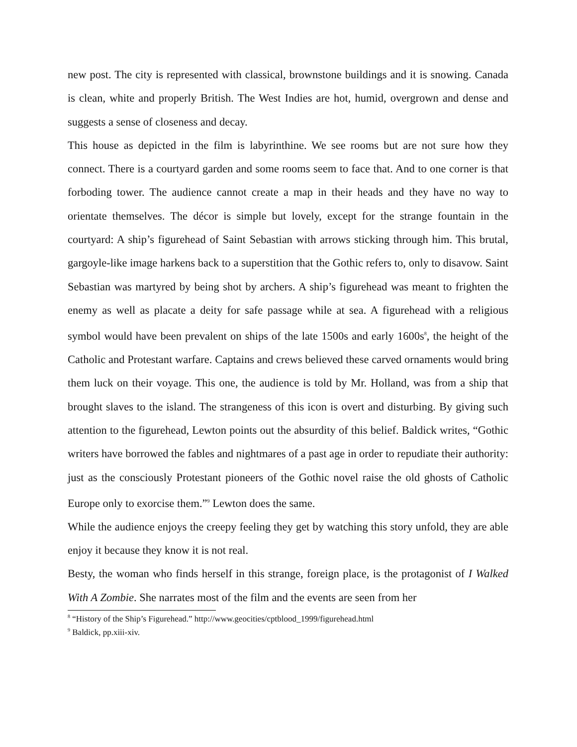new post. The city is represented with classical, brownstone buildings and it is snowing. Canada is clean, white and properly British. The West Indies are hot, humid, overgrown and dense and suggests a sense of closeness and decay.
This house as depicted in the film is labyrinthine. We see rooms but are not sure how they connect. There is a courtyard garden and some rooms seem to face that. And to one corner is that forboding tower. The audience cannot create a map in their heads and they have no way to orientate themselves. The décor is simple but lovely, except for the strange fountain in the courtyard: A ship’s figurehead of Saint Sebastian with arrows sticking through him. This brutal, gargoyle-like image harkens back to a superstition that the Gothic refers to, only to disavow. Saint Sebastian was martyred by being shot by archers. A ship’s figurehead was meant to frighten the enemy as well as placate a deity for safe passage while at sea. A figurehead with a religious symbol would have been prevalent on ships of the late 1500s and early 1600s<sup>8</sup>, the height of the Catholic and Protestant warfare. Captains and crews believed these carved ornaments would bring them luck on their voyage. This one, the audience is told by Mr. Holland, was from a ship that brought slaves to the island. The strangeness of this icon is overt and disturbing. By giving such attention to the figurehead, Lewton points out the absurdity of this belief. Baldick writes, “Gothic writers have borrowed the fables and nightmares of a past age in order to repudiate their authority: just as the consciously Protestant pioneers of the Gothic novel raise the old ghosts of Catholic Europe only to exorcise them.”<sup>9</sup> Lewton does the same.
While the audience enjoys the creepy feeling they get by watching this story unfold, they are able enjoy it because they know it is not real.
Besty, the woman who finds herself in this strange, foreign place, is the protagonist of I Walked With A Zombie. She narrates most of the film and the events are seen from her
<sup>8</sup> “History of the Ship’s Figurehead.” http://www.geocities/cptblood_1999/figurehead.html
<sup>9</sup> Baldick, pp.xiii-xiv.